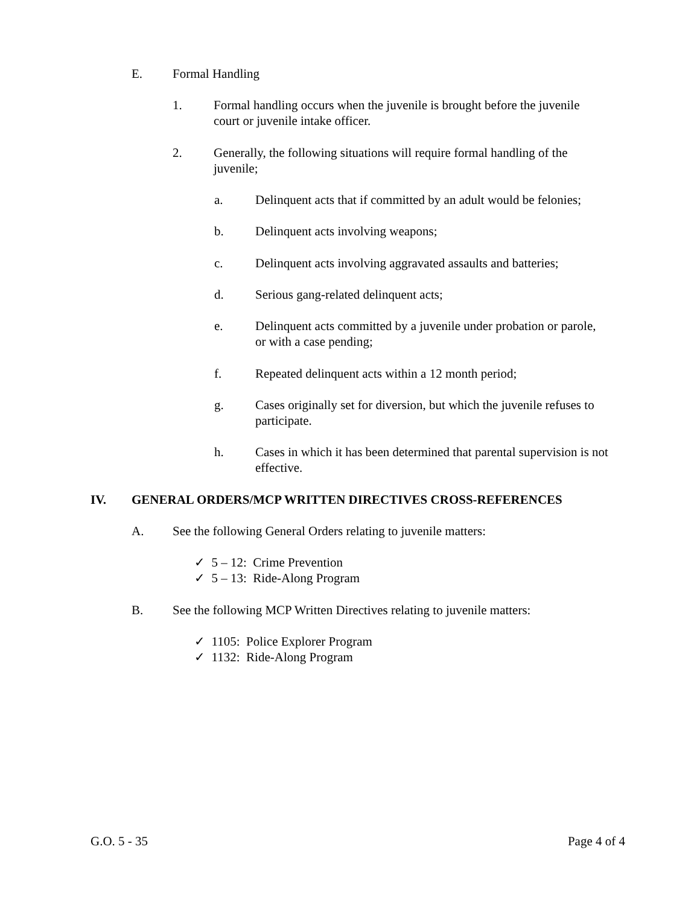E. Formal Handling
1. Formal handling occurs when the juvenile is brought before the juvenile court or juvenile intake officer.
2. Generally, the following situations will require formal handling of the juvenile;
a. Delinquent acts that if committed by an adult would be felonies;
b. Delinquent acts involving weapons;
c. Delinquent acts involving aggravated assaults and batteries;
d. Serious gang-related delinquent acts;
e. Delinquent acts committed by a juvenile under probation or parole, or with a case pending;
f. Repeated delinquent acts within a 12 month period;
g. Cases originally set for diversion, but which the juvenile refuses to participate.
h. Cases in which it has been determined that parental supervision is not effective.
IV. GENERAL ORDERS/MCP WRITTEN DIRECTIVES CROSS-REFERENCES
A. See the following General Orders relating to juvenile matters:
✓ 5 – 12: Crime Prevention
✓ 5 – 13: Ride-Along Program
B. See the following MCP Written Directives relating to juvenile matters:
✓ 1105: Police Explorer Program
✓ 1132: Ride-Along Program
G.O. 5 - 35 Page 4 of 4